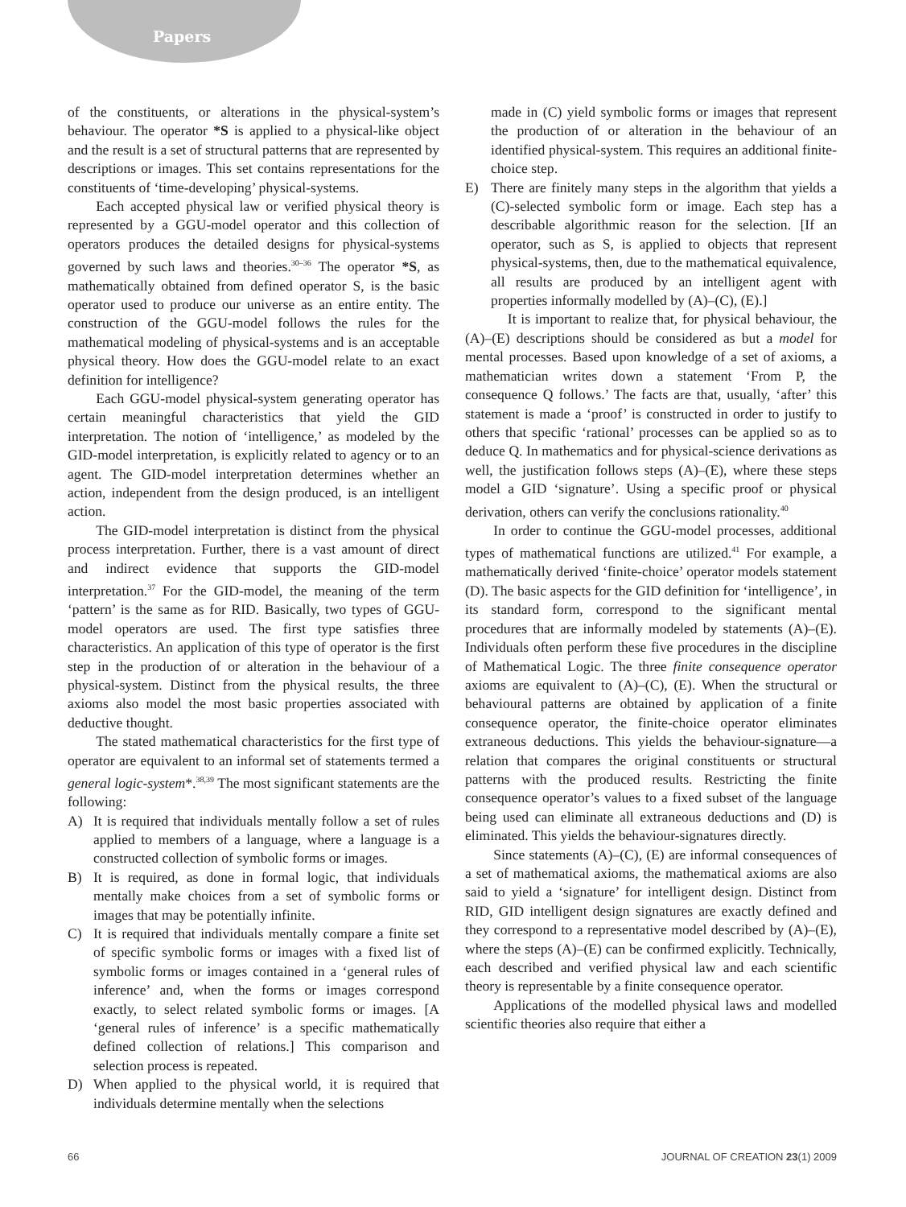Papers
of the constituents, or alterations in the physical-system’s behaviour. The operator *S is applied to a physical-like object and the result is a set of structural patterns that are represented by descriptions or images. This set contains representations for the constituents of ‘time-developing’ physical-systems.
Each accepted physical law or verified physical theory is represented by a GGU-model operator and this collection of operators produces the detailed designs for physical-systems governed by such laws and theories.<sup>30–36</sup> The operator *S, as mathematically obtained from defined operator S, is the basic operator used to produce our universe as an entire entity. The construction of the GGU-model follows the rules for the mathematical modeling of physical-systems and is an acceptable physical theory. How does the GGU-model relate to an exact definition for intelligence?
Each GGU-model physical-system generating operator has certain meaningful characteristics that yield the GID interpretation. The notion of ‘intelligence,’ as modeled by the GID-model interpretation, is explicitly related to agency or to an agent. The GID-model interpretation determines whether an action, independent from the design produced, is an intelligent action.
The GID-model interpretation is distinct from the physical process interpretation. Further, there is a vast amount of direct and indirect evidence that supports the GID-model interpretation.<sup>37</sup> For the GID-model, the meaning of the term ‘pattern’ is the same as for RID. Basically, two types of GGU-model operators are used. The first type satisfies three characteristics. An application of this type of operator is the first step in the production of or alteration in the behaviour of a physical-system. Distinct from the physical results, the three axioms also model the most basic properties associated with deductive thought.
The stated mathematical characteristics for the first type of operator are equivalent to an informal set of statements termed a general logic-system*.<sup>38,39</sup> The most significant statements are the following:
A) It is required that individuals mentally follow a set of rules applied to members of a language, where a language is a constructed collection of symbolic forms or images.
B) It is required, as done in formal logic, that individuals mentally make choices from a set of symbolic forms or images that may be potentially infinite.
C) It is required that individuals mentally compare a finite set of specific symbolic forms or images with a fixed list of symbolic forms or images contained in a ‘general rules of inference’ and, when the forms or images correspond exactly, to select related symbolic forms or images. [A ‘general rules of inference’ is a specific mathematically defined collection of relations.] This comparison and selection process is repeated.
D) When applied to the physical world, it is required that individuals determine mentally when the selections
made in (C) yield symbolic forms or images that represent the production of or alteration in the behaviour of an identified physical-system. This requires an additional finite-choice step.
E) There are finitely many steps in the algorithm that yields a (C)-selected symbolic form or image. Each step has a describable algorithmic reason for the selection. [If an operator, such as S, is applied to objects that represent physical-systems, then, due to the mathematical equivalence, all results are produced by an intelligent agent with properties informally modelled by (A)–(C), (E).]
It is important to realize that, for physical behaviour, the (A)–(E) descriptions should be considered as but a model for mental processes. Based upon knowledge of a set of axioms, a mathematician writes down a statement ‘From P, the consequence Q follows.’ The facts are that, usually, ‘after’ this statement is made a ‘proof’ is constructed in order to justify to others that specific ‘rational’ processes can be applied so as to deduce Q. In mathematics and for physical-science derivations as well, the justification follows steps (A)–(E), where these steps model a GID ‘signature’. Using a specific proof or physical derivation, others can verify the conclusions rationality.<sup>40</sup>
In order to continue the GGU-model processes, additional types of mathematical functions are utilized.<sup>41</sup> For example, a mathematically derived ‘finite-choice’ operator models statement (D). The basic aspects for the GID definition for ‘intelligence’, in its standard form, correspond to the significant mental procedures that are informally modeled by statements (A)–(E). Individuals often perform these five procedures in the discipline of Mathematical Logic. The three finite consequence operator axioms are equivalent to (A)–(C), (E). When the structural or behavioural patterns are obtained by application of a finite consequence operator, the finite-choice operator eliminates extraneous deductions. This yields the behaviour-signature—a relation that compares the original constituents or structural patterns with the produced results. Restricting the finite consequence operator’s values to a fixed subset of the language being used can eliminate all extraneous deductions and (D) is eliminated. This yields the behaviour-signatures directly.
Since statements (A)–(C), (E) are informal consequences of a set of mathematical axioms, the mathematical axioms are also said to yield a ‘signature’ for intelligent design. Distinct from RID, GID intelligent design signatures are exactly defined and they correspond to a representative model described by (A)–(E), where the steps (A)–(E) can be confirmed explicitly. Technically, each described and verified physical law and each scientific theory is representable by a finite consequence operator.
Applications of the modelled physical laws and modelled scientific theories also require that either a
66 JOURNAL OF CREATION 23(1) 2009